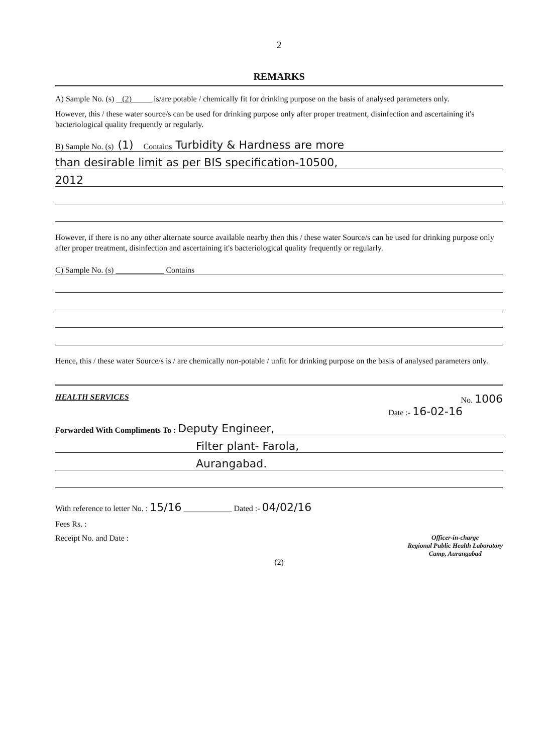2
REMARKS
A) Sample No. (s) (2) is/are potable / chemically fit for drinking purpose on the basis of analysed parameters only.
However, this / these water source/s can be used for drinking purpose only after proper treatment, disinfection and ascertaining it's bacteriological quality frequently or regularly.
B) Sample No. (s) (1) Contains Turbidity & Hardness are more
than desirable limit as per BIS specification-10500,
2012
However, if there is no any other alternate source available nearby then this / these water Source/s can be used for drinking purpose only after proper treatment, disinfection and ascertaining it's bacteriological quality frequently or regularly.
C) Sample No. (s) ____________ Contains
Hence, this / these water Source/s is / are chemically non-potable / unfit for drinking purpose on the basis of analysed parameters only.
HEALTH SERVICES No. 1006
Date :- 16-02-16
Forwarded With Compliments To : Deputy Engineer,
Filter plant- Farola,
Aurangabad.
With reference to letter No. : 15/16 ____________ Dated :- 04/02/16
Fees Rs. :
Receipt No. and Date : Officer-in-charge
Regional Public Health Laboratory
Camp, Aurangabad
(2)